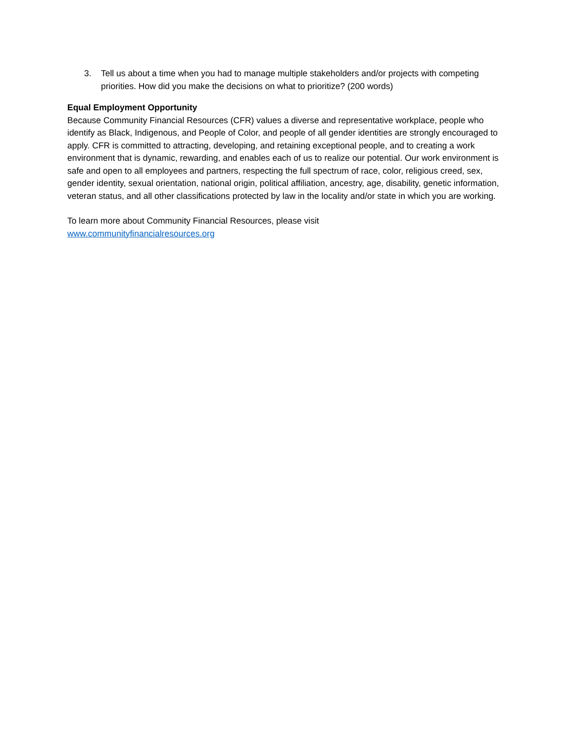3. Tell us about a time when you had to manage multiple stakeholders and/or projects with competing priorities. How did you make the decisions on what to prioritize? (200 words)
Equal Employment Opportunity
Because Community Financial Resources (CFR) values a diverse and representative workplace, people who identify as Black, Indigenous, and People of Color, and people of all gender identities are strongly encouraged to apply. CFR is committed to attracting, developing, and retaining exceptional people, and to creating a work environment that is dynamic, rewarding, and enables each of us to realize our potential. Our work environment is safe and open to all employees and partners, respecting the full spectrum of race, color, religious creed, sex, gender identity, sexual orientation, national origin, political affiliation, ancestry, age, disability, genetic information, veteran status, and all other classifications protected by law in the locality and/or state in which you are working.
To learn more about Community Financial Resources, please visit
www.communityfinancialresources.org